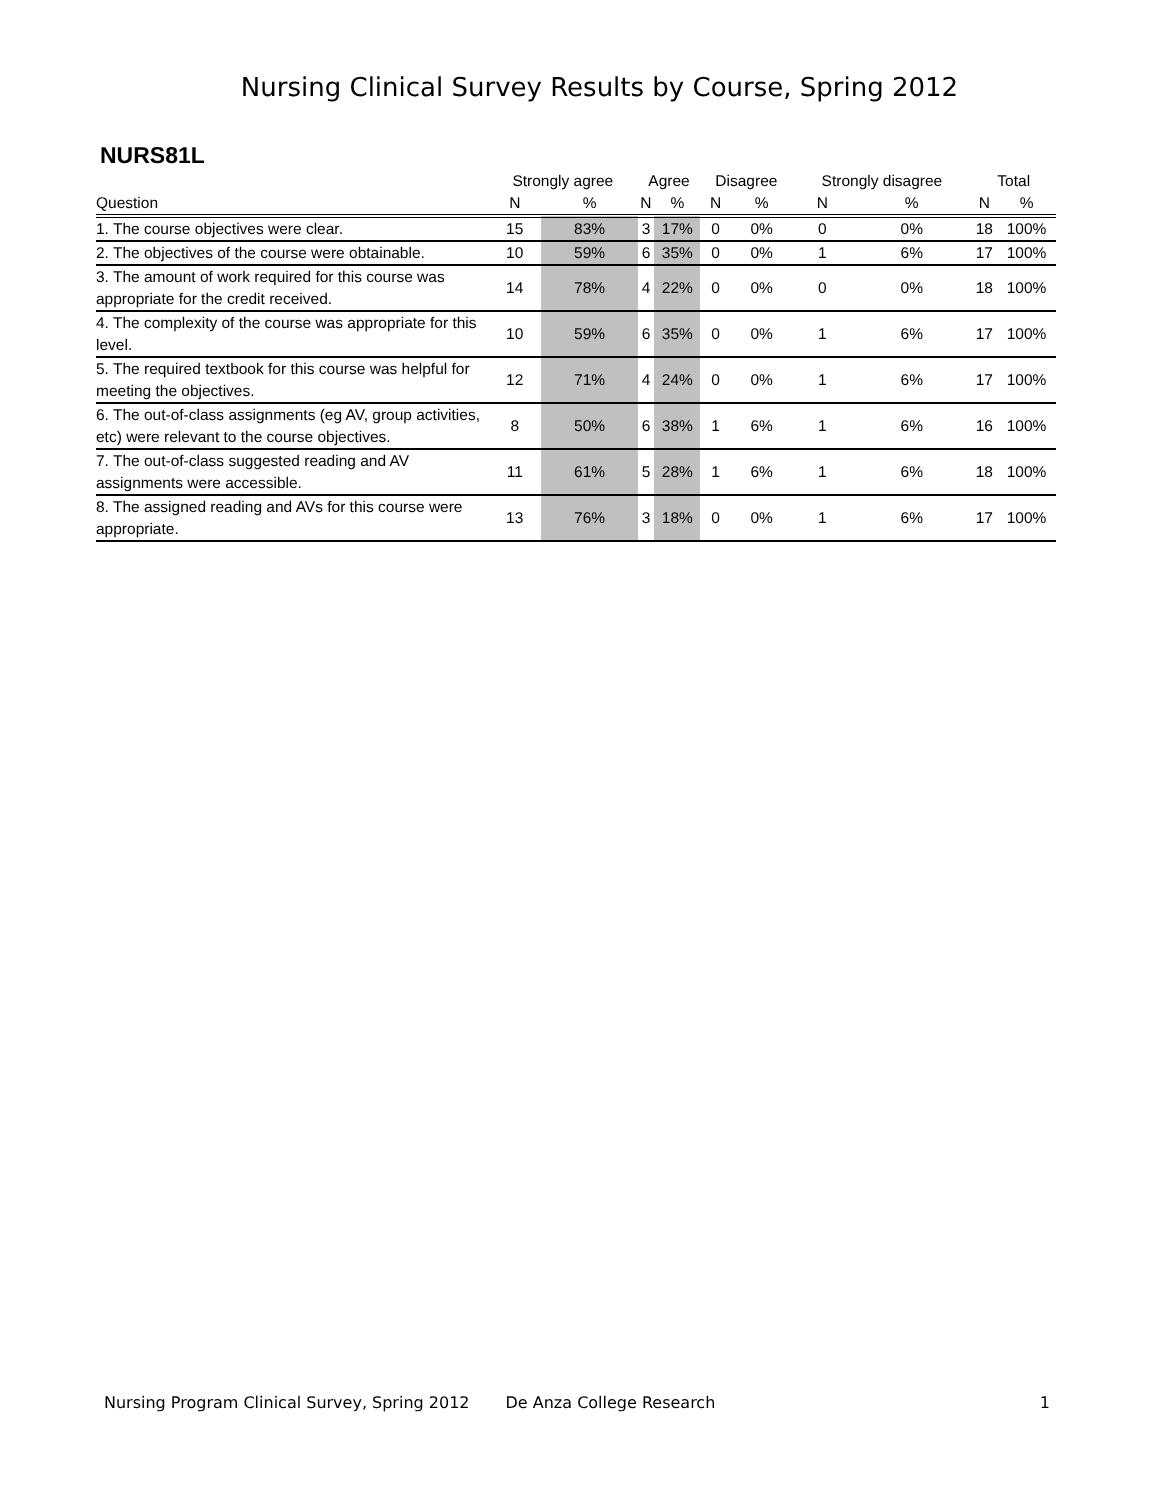Nursing Clinical Survey Results by Course, Spring 2012
NURS81L
| | Strongly agree | | Agree | | Disagree | | Strongly disagree | | Total | |
| --- | --- | --- | --- | --- | --- | --- | --- | --- | --- | --- |
| Question | N | % | N | % | N | % | N | % | N | % |
| 1. The course objectives were clear. | 15 | 83% | 3 | 17% | 0 | 0% | 0 | 0% | 18 | 100% |
| 2. The objectives of the course were obtainable. | 10 | 59% | 6 | 35% | 0 | 0% | 1 | 6% | 17 | 100% |
| 3. The amount of work required for this course was appropriate for the credit received. | 14 | 78% | 4 | 22% | 0 | 0% | 0 | 0% | 18 | 100% |
| 4. The complexity of the course was appropriate for this level. | 10 | 59% | 6 | 35% | 0 | 0% | 1 | 6% | 17 | 100% |
| 5. The required textbook for this course was helpful for meeting the objectives. | 12 | 71% | 4 | 24% | 0 | 0% | 1 | 6% | 17 | 100% |
| 6. The out-of-class assignments (eg AV, group activities, etc) were relevant to the course objectives. | 8 | 50% | 6 | 38% | 1 | 6% | 1 | 6% | 16 | 100% |
| 7. The out-of-class suggested reading and AV assignments were accessible. | 11 | 61% | 5 | 28% | 1 | 6% | 1 | 6% | 18 | 100% |
| 8. The assigned reading and AVs for this course were appropriate. | 13 | 76% | 3 | 18% | 0 | 0% | 1 | 6% | 17 | 100% |
Nursing Program Clinical Survey, Spring 2012 De Anza College Research 1